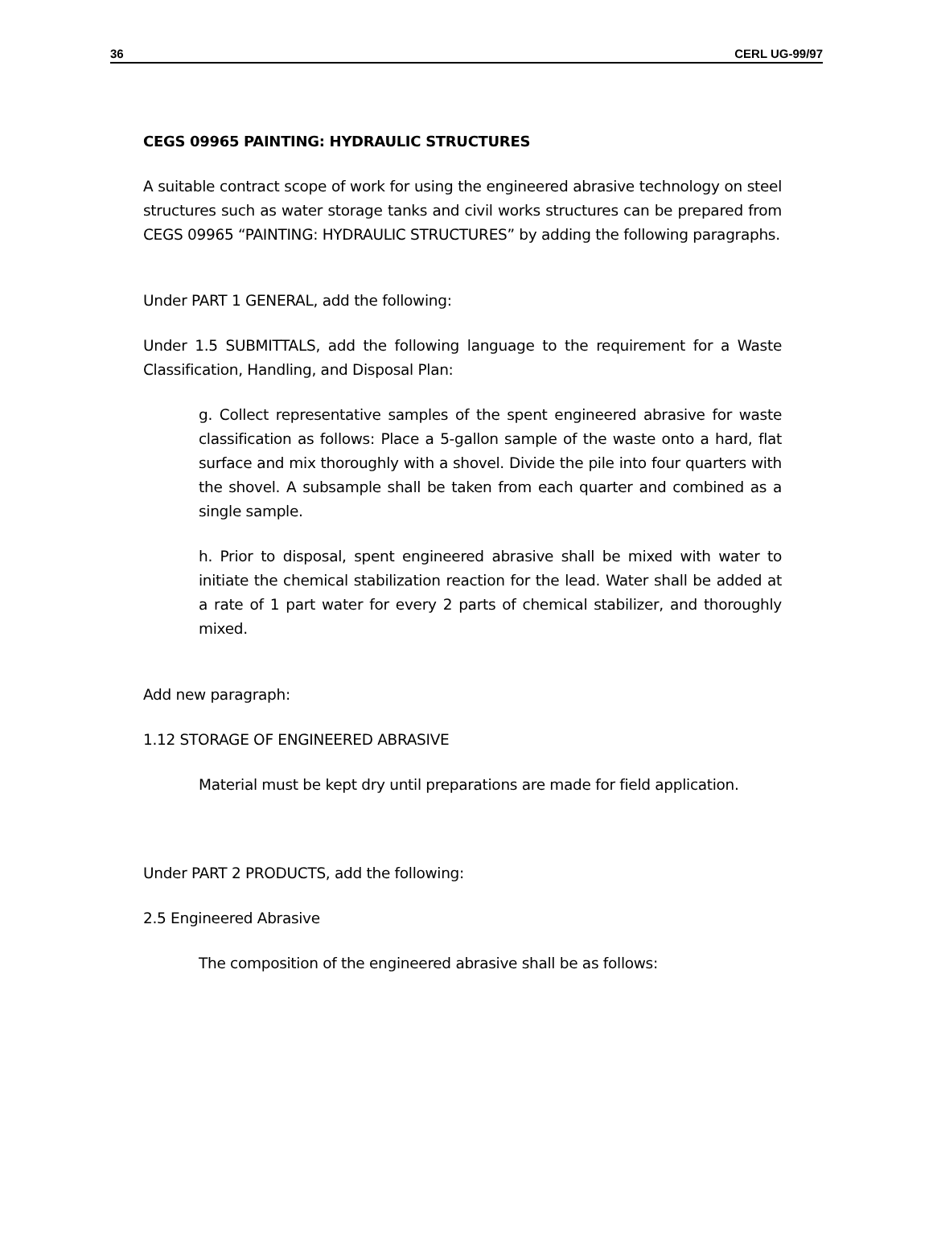36 CERL UG-99/97
CEGS 09965 PAINTING: HYDRAULIC STRUCTURES
A suitable contract scope of work for using the engineered abrasive technology on steel structures such as water storage tanks and civil works structures can be prepared from CEGS 09965 “PAINTING: HYDRAULIC STRUCTURES” by adding the following paragraphs.
Under PART 1 GENERAL, add the following:
Under 1.5 SUBMITTALS, add the following language to the requirement for a Waste Classification, Handling, and Disposal Plan:
g. Collect representative samples of the spent engineered abrasive for waste classification as follows: Place a 5-gallon sample of the waste onto a hard, flat surface and mix thoroughly with a shovel. Divide the pile into four quarters with the shovel. A subsample shall be taken from each quarter and combined as a single sample.
h. Prior to disposal, spent engineered abrasive shall be mixed with water to initiate the chemical stabilization reaction for the lead. Water shall be added at a rate of 1 part water for every 2 parts of chemical stabilizer, and thoroughly mixed.
Add new paragraph:
1.12 STORAGE OF ENGINEERED ABRASIVE
Material must be kept dry until preparations are made for field application.
Under PART 2 PRODUCTS, add the following:
2.5 Engineered Abrasive
The composition of the engineered abrasive shall be as follows: